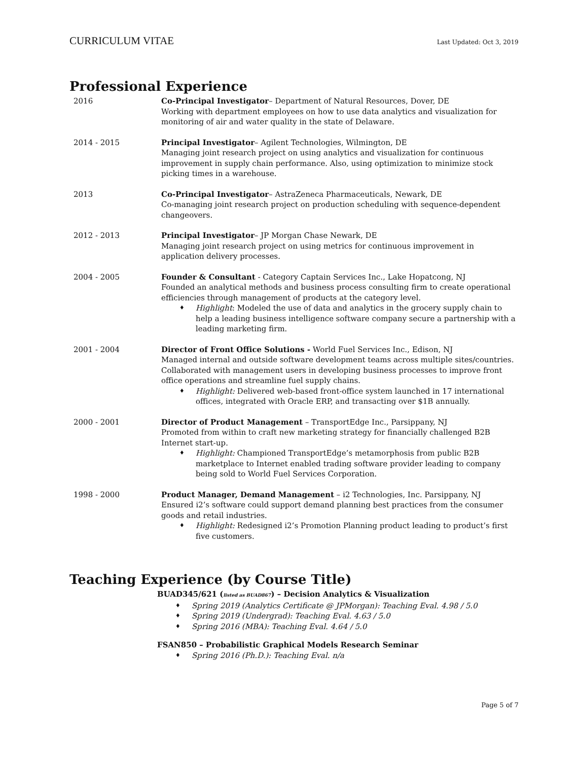CURRICULUM VITAE
Last Updated: Oct 3, 2019
Professional Experience
2016 Co-Principal Investigator– Department of Natural Resources, Dover, DE
Working with department employees on how to use data analytics and visualization for monitoring of air and water quality in the state of Delaware.
2014 - 2015 Principal Investigator– Agilent Technologies, Wilmington, DE
Managing joint research project on using analytics and visualization for continuous improvement in supply chain performance. Also, using optimization to minimize stock picking times in a warehouse.
2013 Co-Principal Investigator– AstraZeneca Pharmaceuticals, Newark, DE
Co-managing joint research project on production scheduling with sequence-dependent changeovers.
2012 - 2013 Principal Investigator– JP Morgan Chase Newark, DE
Managing joint research project on using metrics for continuous improvement in application delivery processes.
2004 - 2005 Founder & Consultant - Category Captain Services Inc., Lake Hopatcong, NJ
Founded an analytical methods and business process consulting firm to create operational efficiencies through management of products at the category level.
♦ Highlight: Modeled the use of data and analytics in the grocery supply chain to help a leading business intelligence software company secure a partnership with a leading marketing firm.
2001 - 2004 Director of Front Office Solutions - World Fuel Services Inc., Edison, NJ
Managed internal and outside software development teams across multiple sites/countries. Collaborated with management users in developing business processes to improve front office operations and streamline fuel supply chains.
♦ Highlight: Delivered web-based front-office system launched in 17 international offices, integrated with Oracle ERP, and transacting over $1B annually.
2000 - 2001 Director of Product Management – TransportEdge Inc., Parsippany, NJ
Promoted from within to craft new marketing strategy for financially challenged B2B Internet start-up.
♦ Highlight: Championed TransportEdge’s metamorphosis from public B2B marketplace to Internet enabled trading software provider leading to company being sold to World Fuel Services Corporation.
1998 - 2000 Product Manager, Demand Management – i2 Technologies, Inc. Parsippany, NJ
Ensured i2’s software could support demand planning best practices from the consumer goods and retail industries.
♦ Highlight: Redesigned i2’s Promotion Planning product leading to product’s first five customers.
Teaching Experience (by Course Title)
BUAD345/621 (listed as BUAD867) – Decision Analytics & Visualization
♦ Spring 2019 (Analytics Certificate @ JPMorgan): Teaching Eval. 4.98 / 5.0
♦ Spring 2019 (Undergrad): Teaching Eval. 4.63 / 5.0
♦ Spring 2016 (MBA): Teaching Eval. 4.64 / 5.0
FSAN850 – Probabilistic Graphical Models Research Seminar
♦ Spring 2016 (Ph.D.): Teaching Eval. n/a
Page 5 of 7